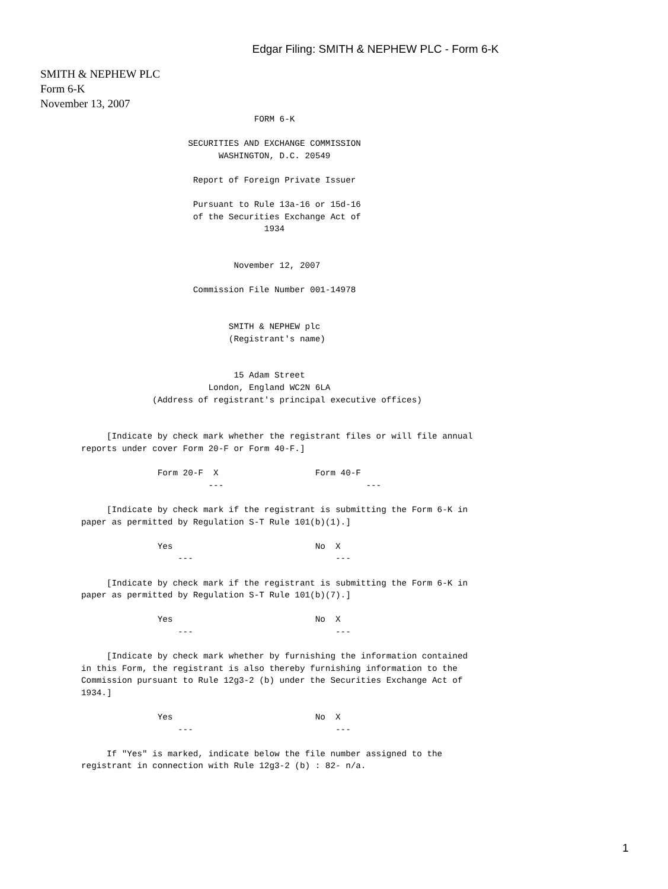Edgar Filing: SMITH & NEPHEW PLC - Form 6-K
SMITH & NEPHEW PLC
Form 6-K
November 13, 2007
                                  FORM 6-K

                     SECURITIES AND EXCHANGE COMMISSION
                           WASHINGTON, D.C. 20549

                      Report of Foreign Private Issuer

                      Pursuant to Rule 13a-16 or 15d-16
                      of the Securities Exchange Act of
                                    1934


                              November 12, 2007

                      Commission File Number 001-14978


                             SMITH & NEPHEW plc
                             (Registrant's name)


                              15 Adam Street
                         London, England WC2N 6LA
              (Address of registrant's principal executive offices)


     [Indicate by check mark whether the registrant files or will file annual
reports under cover Form 20-F or Form 40-F.]

               Form 20-F  X                   Form 40-F
                         ---                            ---

     [Indicate by check mark if the registrant is submitting the Form 6-K in
paper as permitted by Regulation S-T Rule 101(b)(1).]

               Yes                            No  X
                   ---                            ---

     [Indicate by check mark if the registrant is submitting the Form 6-K in
paper as permitted by Regulation S-T Rule 101(b)(7).]

               Yes                            No  X
                   ---                            ---

     [Indicate by check mark whether by furnishing the information contained
in this Form, the registrant is also thereby furnishing information to the
Commission pursuant to Rule 12g3-2 (b) under the Securities Exchange Act of
1934.]

               Yes                            No  X
                   ---                            ---

     If "Yes" is marked, indicate below the file number assigned to the
registrant in connection with Rule 12g3-2 (b) : 82- n/a.
1